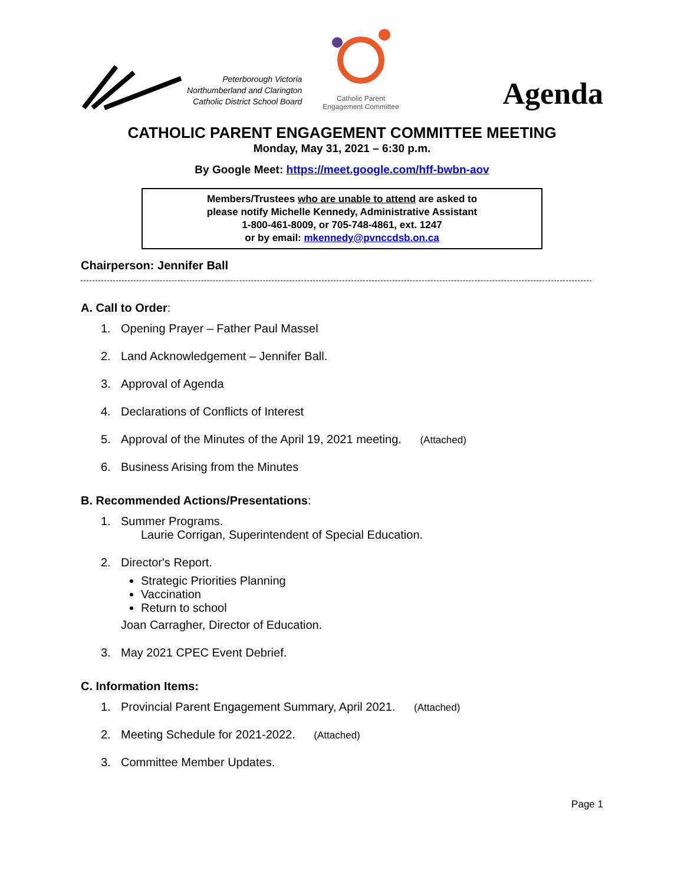Peterborough Victoria
Northumberland and Clarington
Catholic District School Board
Catholic Parent
Engagement Committee
Agenda
CATHOLIC PARENT ENGAGEMENT COMMITTEE MEETING
Monday, May 31, 2021 – 6:30 p.m.
By Google Meet: https://meet.google.com/hff-bwbn-aov
Members/Trustees who are unable to attend are asked to
please notify Michelle Kennedy, Administrative Assistant
1-800-461-8009, or 705-748-4861, ext. 1247
or by email: mkennedy@pvnccdsb.on.ca
Chairperson: Jennifer Ball
A. Call to Order:
1. Opening Prayer – Father Paul Massel
2. Land Acknowledgement – Jennifer Ball.
3. Approval of Agenda
4. Declarations of Conflicts of Interest
5. Approval of the Minutes of the April 19, 2021 meeting. (Attached)
6. Business Arising from the Minutes
B. Recommended Actions/Presentations:
1. Summer Programs.
Laurie Corrigan, Superintendent of Special Education.
2. Director's Report.
Strategic Priorities Planning
Vaccination
Return to school
Joan Carragher, Director of Education.
3. May 2021 CPEC Event Debrief.
C. Information Items:
1. Provincial Parent Engagement Summary, April 2021. (Attached)
2. Meeting Schedule for 2021-2022. (Attached)
3. Committee Member Updates.
Page 1